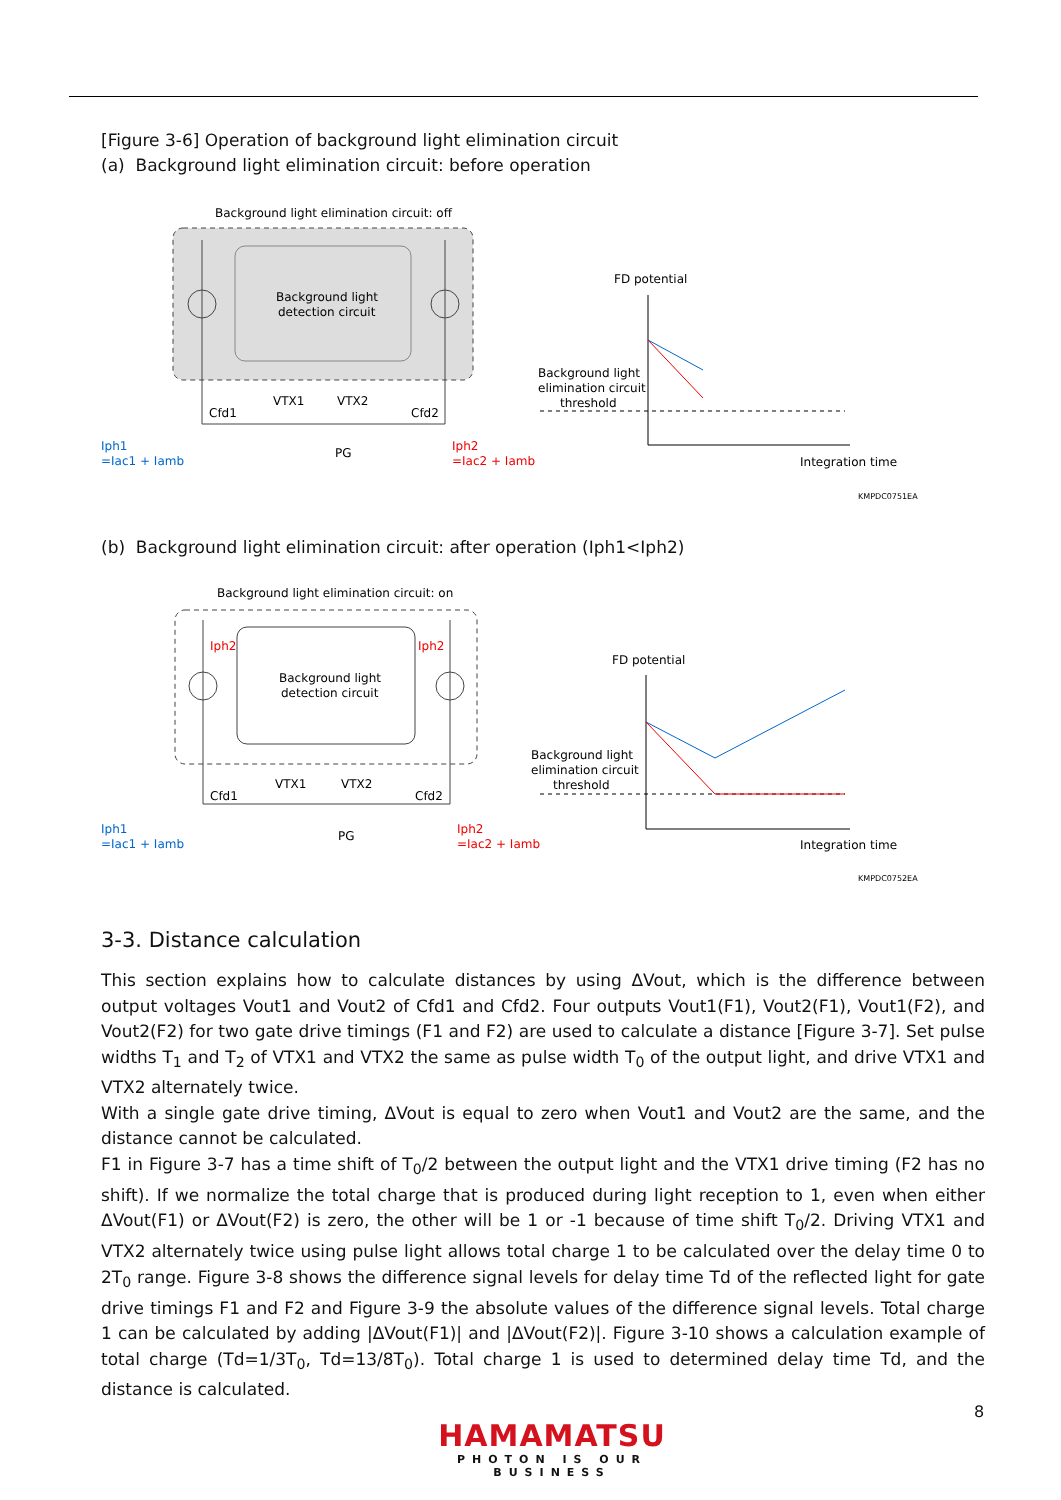[Figure 3-6] Operation of background light elimination circuit
(a) Background light elimination circuit: before operation
Background light elimination circuit: off
Background light
detection circuit
Cfd1
Cfd2
VTX1
VTX2
PG
Iph1
=Iac1 + Iamb
Iph2
=Iac2 + Iamb
FD potential
Background light
elimination circuit
threshold
Integration time
KMPDC0751EA
(b) Background light elimination circuit: after operation (Iph1<Iph2)
Background light elimination circuit: on
Background light
detection circuit
Iph2
Iph2
Cfd1
Cfd2
VTX1
VTX2
PG
Iph1
=Iac1 + Iamb
Iph2
=Iac2 + Iamb
FD potential
Background light
elimination circuit
threshold
Integration time
KMPDC0752EA
3-3. Distance calculation
This section explains how to calculate distances by using ΔVout, which is the difference between output voltages Vout1 and Vout2 of Cfd1 and Cfd2. Four outputs Vout1(F1), Vout2(F1), Vout1(F2), and Vout2(F2) for two gate drive timings (F1 and F2) are used to calculate a distance [Figure 3-7]. Set pulse widths T<sub>1</sub> and T<sub>2</sub> of VTX1 and VTX2 the same as pulse width T<sub>0</sub> of the output light, and drive VTX1 and VTX2 alternately twice.
With a single gate drive timing, ΔVout is equal to zero when Vout1 and Vout2 are the same, and the distance cannot be calculated.
F1 in Figure 3-7 has a time shift of T<sub>0</sub>/2 between the output light and the VTX1 drive timing (F2 has no shift). If we normalize the total charge that is produced during light reception to 1, even when either ΔVout(F1) or ΔVout(F2) is zero, the other will be 1 or -1 because of time shift T<sub>0</sub>/2. Driving VTX1 and VTX2 alternately twice using pulse light allows total charge 1 to be calculated over the delay time 0 to 2T<sub>0</sub> range. Figure 3-8 shows the difference signal levels for delay time Td of the reflected light for gate drive timings F1 and F2 and Figure 3-9 the absolute values of the difference signal levels. Total charge 1 can be calculated by adding |ΔVout(F1)| and |ΔVout(F2)|. Figure 3-10 shows a calculation example of total charge (Td=1/3T<sub>0</sub>, Td=13/8T<sub>0</sub>). Total charge 1 is used to determined delay time Td, and the distance is calculated.
8
HAMAMATSU
PHOTON IS OUR BUSINESS